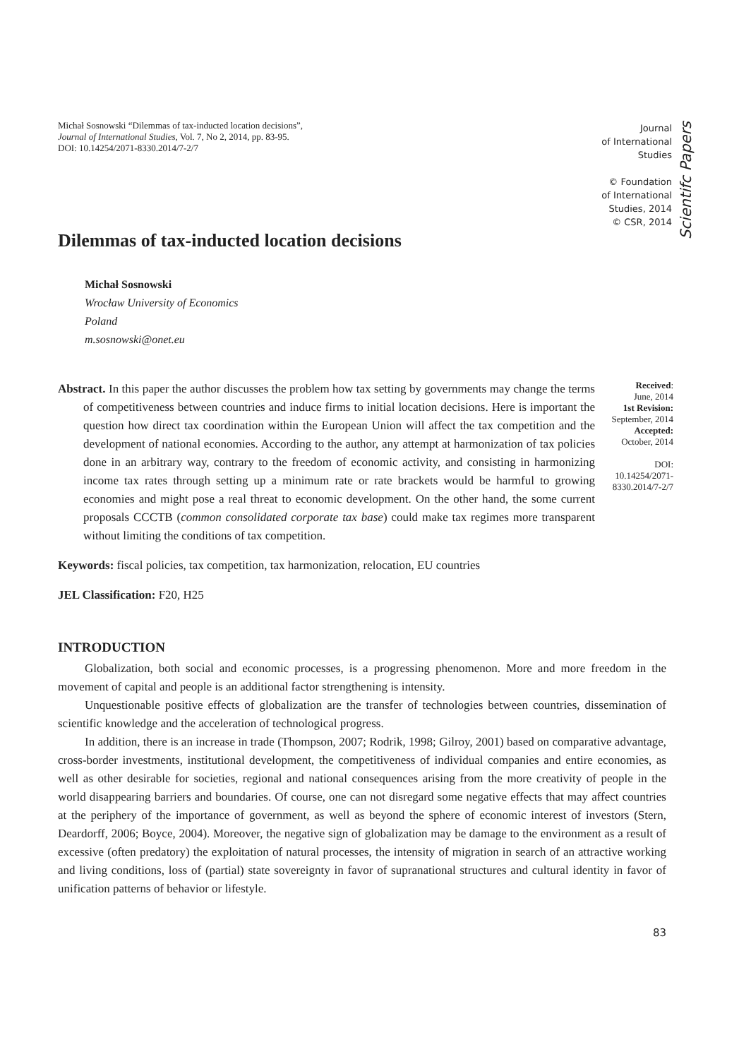Michał Sosnowski “Dilemmas of tax-inducted location decisions”,
Journal of International Studies, Vol. 7, No 2, 2014, pp. 83-95.
DOI: 10.14254/2071-8330.2014/7-2/7
Journal
of International
Studies
© Foundation
of International
Studies, 2014
© CSR, 2014
Scientifc Papers
Dilemmas of tax-inducted location decisions
Michał Sosnowski
Wrocław University of Economics
Poland
m.sosnowski@onet.eu
Abstract. In this paper the author discusses the problem how tax setting by governments may change the terms of competitiveness between countries and induce firms to initial location decisions. Here is important the question how direct tax coordination within the European Union will affect the tax competition and the development of national economies. According to the author, any attempt at harmonization of tax policies done in an arbitrary way, contrary to the freedom of economic activity, and consisting in harmonizing income tax rates through setting up a minimum rate or rate brackets would be harmful to growing economies and might pose a real threat to economic development. On the other hand, the some current proposals CCCTB (common consolidated corporate tax base) could make tax regimes more transparent without limiting the conditions of tax competition.
Received:
June, 2014
1st Revision:
September, 2014
Accepted:
October, 2014
DOI:
10.14254/2071-
8330.2014/7-2/7
Keywords: fiscal policies, tax competition, tax harmonization, relocation, EU countries
JEL Classification: F20, H25
INTRODUCTION
Globalization, both social and economic processes, is a progressing phenomenon. More and more freedom in the movement of capital and people is an additional factor strengthening is intensity.
Unquestionable positive effects of globalization are the transfer of technologies between countries, dissemination of scientific knowledge and the acceleration of technological progress.
In addition, there is an increase in trade (Thompson, 2007; Rodrik, 1998; Gilroy, 2001) based on comparative advantage, cross-border investments, institutional development, the competitiveness of individual companies and entire economies, as well as other desirable for societies, regional and national consequences arising from the more creativity of people in the world disappearing barriers and boundaries. Of course, one can not disregard some negative effects that may affect countries at the periphery of the importance of government, as well as beyond the sphere of economic interest of investors (Stern, Deardorff, 2006; Boyce, 2004). Moreover, the negative sign of globalization may be damage to the environment as a result of excessive (often predatory) the exploitation of natural processes, the intensity of migration in search of an attractive working and living conditions, loss of (partial) state sovereignty in favor of supranational structures and cultural identity in favor of unification patterns of behavior or lifestyle.
83